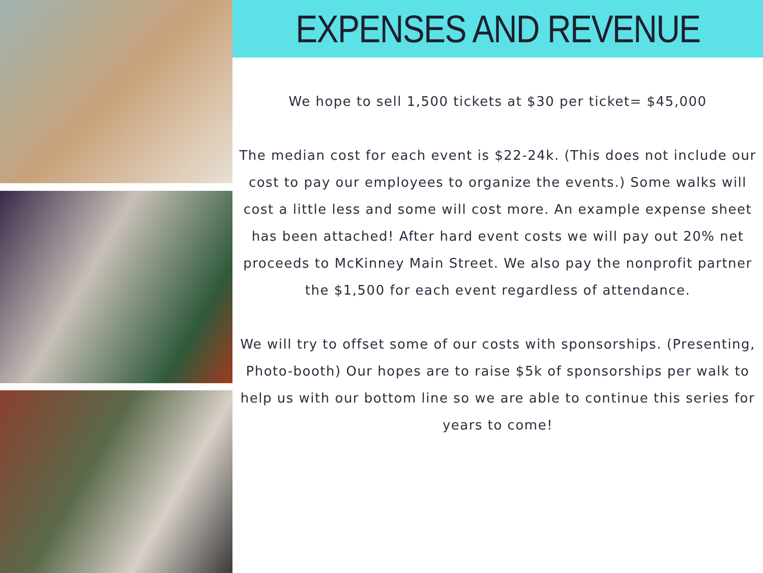EXPENSES AND REVENUE
We hope to sell 1,500 tickets at $30 per ticket= $45,000
The median cost for each event is $22-24k. (This does not include our cost to pay our employees to organize the events.) Some walks will cost a little less and some will cost more. An example expense sheet has been attached! After hard event costs we will pay out 20% net proceeds to McKinney Main Street. We also pay the nonprofit partner the $1,500 for each event regardless of attendance.
We will try to offset some of our costs with sponsorships. (Presenting, Photo-booth) Our hopes are to raise $5k of sponsorships per walk to help us with our bottom line so we are able to continue this series for years to come!